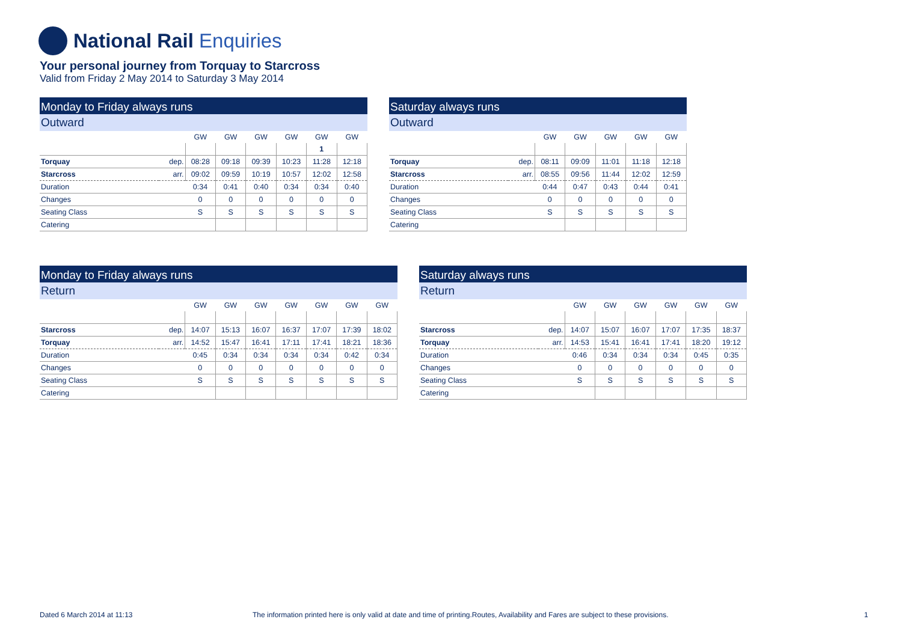National Rail Enquiries
Your personal journey from Torquay to Starcross
Valid from Friday 2 May 2014 to Saturday 3 May 2014
Monday to Friday always runs
Outward
| | | GW | GW | GW | GW | GW | GW |
| --- | --- | --- | --- | --- | --- | --- | --- |
| | | | | | | 1 | |
| Torquay | dep. | 08:28 | 09:18 | 09:39 | 10:23 | 11:28 | 12:18 |
| Starcross | arr. | 09:02 | 09:59 | 10:19 | 10:57 | 12:02 | 12:58 |
| Duration | | 0:34 | 0:41 | 0:40 | 0:34 | 0:34 | 0:40 |
| Changes | | 0 | 0 | 0 | 0 | 0 | 0 |
| Seating Class | | S | S | S | S | S | S |
| Catering | | | | | | | |
Saturday always runs
Outward
| | | GW | GW | GW | GW | GW |
| --- | --- | --- | --- | --- | --- | --- |
| Torquay | dep. | 08:11 | 09:09 | 11:01 | 11:18 | 12:18 |
| Starcross | arr. | 08:55 | 09:56 | 11:44 | 12:02 | 12:59 |
| Duration | | 0:44 | 0:47 | 0:43 | 0:44 | 0:41 |
| Changes | | 0 | 0 | 0 | 0 | 0 |
| Seating Class | | S | S | S | S | S |
| Catering | | | | | | |
Monday to Friday always runs
Return
| | | GW | GW | GW | GW | GW | GW | GW |
| --- | --- | --- | --- | --- | --- | --- | --- | --- |
| Starcross | dep. | 14:07 | 15:13 | 16:07 | 16:37 | 17:07 | 17:39 | 18:02 |
| Torquay | arr. | 14:52 | 15:47 | 16:41 | 17:11 | 17:41 | 18:21 | 18:36 |
| Duration | | 0:45 | 0:34 | 0:34 | 0:34 | 0:34 | 0:42 | 0:34 |
| Changes | | 0 | 0 | 0 | 0 | 0 | 0 | 0 |
| Seating Class | | S | S | S | S | S | S | S |
| Catering | | | | | | | | |
Saturday always runs
Return
| | | GW | GW | GW | GW | GW | GW |
| --- | --- | --- | --- | --- | --- | --- | --- |
| Starcross | dep. | 14:07 | 15:07 | 16:07 | 17:07 | 17:35 | 18:37 |
| Torquay | arr. | 14:53 | 15:41 | 16:41 | 17:41 | 18:20 | 19:12 |
| Duration | | 0:46 | 0:34 | 0:34 | 0:34 | 0:45 | 0:35 |
| Changes | | 0 | 0 | 0 | 0 | 0 | 0 |
| Seating Class | | S | S | S | S | S | S |
| Catering | | | | | | | |
Dated 6 March 2014 at 11:13
The information printed here is only valid at date and time of printing.Routes, Availability and Fares are subject to these provisions.
1